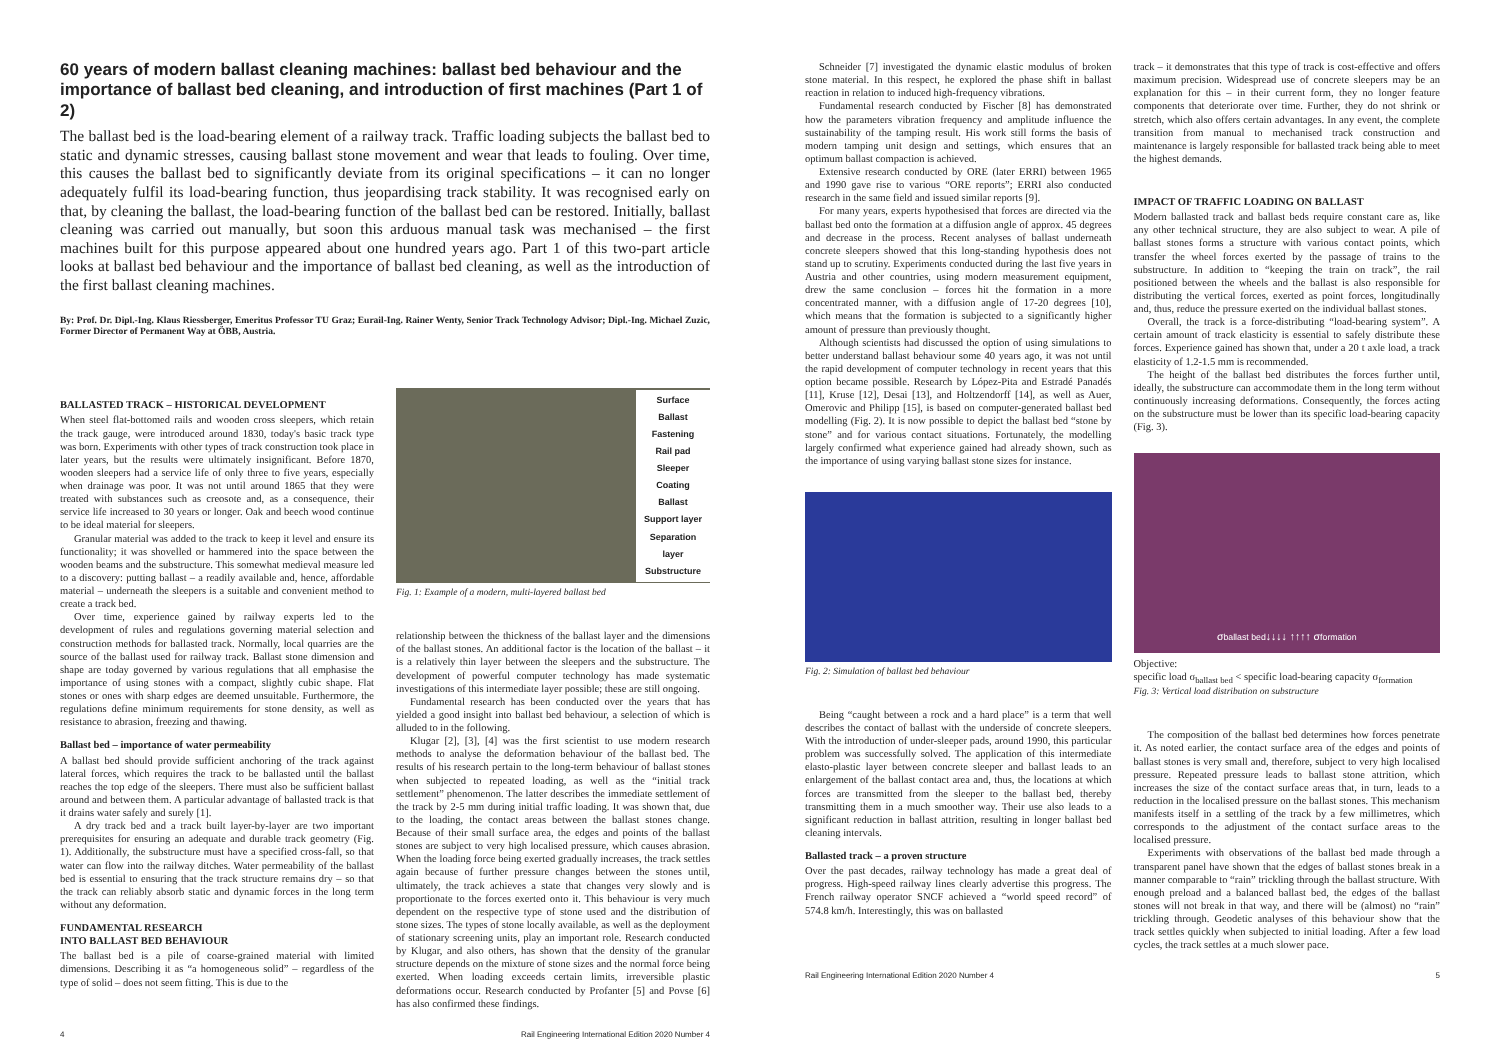60 years of modern ballast cleaning machines: ballast bed behaviour and the importance of ballast bed cleaning, and introduction of first machines (Part 1 of 2)
The ballast bed is the load-bearing element of a railway track. Traffic loading subjects the ballast bed to static and dynamic stresses, causing ballast stone movement and wear that leads to fouling. Over time, this causes the ballast bed to significantly deviate from its original specifications – it can no longer adequately fulfil its load-bearing function, thus jeopardising track stability. It was recognised early on that, by cleaning the ballast, the load-bearing function of the ballast bed can be restored. Initially, ballast cleaning was carried out manually, but soon this arduous manual task was mechanised – the first machines built for this purpose appeared about one hundred years ago. Part 1 of this two-part article looks at ballast bed behaviour and the importance of ballast bed cleaning, as well as the introduction of the first ballast cleaning machines.
By: Prof. Dr. Dipl.-Ing. Klaus Riessberger, Emeritus Professor TU Graz; Eurail-Ing. Rainer Wenty, Senior Track Technology Advisor; Dipl.-Ing. Michael Zuzic, Former Director of Permanent Way at ÖBB, Austria.
BALLASTED TRACK – HISTORICAL DEVELOPMENT
When steel flat-bottomed rails and wooden cross sleepers, which retain the track gauge, were introduced around 1830, today's basic track type was born. Experiments with other types of track construction took place in later years, but the results were ultimately insignificant. Before 1870, wooden sleepers had a service life of only three to five years, especially when drainage was poor. It was not until around 1865 that they were treated with substances such as creosote and, as a consequence, their service life increased to 30 years or longer. Oak and beech wood continue to be ideal material for sleepers.
Granular material was added to the track to keep it level and ensure its functionality; it was shovelled or hammered into the space between the wooden beams and the substructure. This somewhat medieval measure led to a discovery: putting ballast – a readily available and, hence, affordable material – underneath the sleepers is a suitable and convenient method to create a track bed.
Over time, experience gained by railway experts led to the development of rules and regulations governing material selection and construction methods for ballasted track. Normally, local quarries are the source of the ballast used for railway track. Ballast stone dimension and shape are today governed by various regulations that all emphasise the importance of using stones with a compact, slightly cubic shape. Flat stones or ones with sharp edges are deemed unsuitable. Furthermore, the regulations define minimum requirements for stone density, as well as resistance to abrasion, freezing and thawing.
Ballast bed – importance of water permeability
A ballast bed should provide sufficient anchoring of the track against lateral forces, which requires the track to be ballasted until the ballast reaches the top edge of the sleepers. There must also be sufficient ballast around and between them. A particular advantage of ballasted track is that it drains water safely and surely [1].
A dry track bed and a track built layer-by-layer are two important prerequisites for ensuring an adequate and durable track geometry (Fig. 1). Additionally, the substructure must have a specified cross-fall, so that water can flow into the railway ditches. Water permeability of the ballast bed is essential to ensuring that the track structure remains dry – so that the track can reliably absorb static and dynamic forces in the long term without any deformation.
FUNDAMENTAL RESEARCH
INTO BALLAST BED BEHAVIOUR
The ballast bed is a pile of coarse-grained material with limited dimensions. Describing it as “a homogeneous solid” – regardless of the type of solid – does not seem fitting. This is due to the
Surface
Ballast
Fastening
Rail pad
Sleeper
Coating
Ballast
Support layer
Separation layer
Substructure
Fig. 1: Example of a modern, multi-layered ballast bed
relationship between the thickness of the ballast layer and the dimensions of the ballast stones. An additional factor is the location of the ballast – it is a relatively thin layer between the sleepers and the substructure. The development of powerful computer technology has made systematic investigations of this intermediate layer possible; these are still ongoing.
Fundamental research has been conducted over the years that has yielded a good insight into ballast bed behaviour, a selection of which is alluded to in the following.
Klugar [2], [3], [4] was the first scientist to use modern research methods to analyse the deformation behaviour of the ballast bed. The results of his research pertain to the long-term behaviour of ballast stones when subjected to repeated loading, as well as the “initial track settlement” phenomenon. The latter describes the immediate settlement of the track by 2-5 mm during initial traffic loading. It was shown that, due to the loading, the contact areas between the ballast stones change. Because of their small surface area, the edges and points of the ballast stones are subject to very high localised pressure, which causes abrasion. When the loading force being exerted gradually increases, the track settles again because of further pressure changes between the stones until, ultimately, the track achieves a state that changes very slowly and is proportionate to the forces exerted onto it. This behaviour is very much dependent on the respective type of stone used and the distribution of stone sizes. The types of stone locally available, as well as the deployment of stationary screening units, play an important role. Research conducted by Klugar, and also others, has shown that the density of the granular structure depends on the mixture of stone sizes and the normal force being exerted. When loading exceeds certain limits, irreversible plastic deformations occur. Research conducted by Profanter [5] and Povse [6] has also confirmed these findings.
4 Rail Engineering International Edition 2020 Number 4
Schneider [7] investigated the dynamic elastic modulus of broken stone material. In this respect, he explored the phase shift in ballast reaction in relation to induced high-frequency vibrations.
Fundamental research conducted by Fischer [8] has demonstrated how the parameters vibration frequency and amplitude influence the sustainability of the tamping result. His work still forms the basis of modern tamping unit design and settings, which ensures that an optimum ballast compaction is achieved.
Extensive research conducted by ORE (later ERRI) between 1965 and 1990 gave rise to various “ORE reports”; ERRI also conducted research in the same field and issued similar reports [9].
For many years, experts hypothesised that forces are directed via the ballast bed onto the formation at a diffusion angle of approx. 45 degrees and decrease in the process. Recent analyses of ballast underneath concrete sleepers showed that this long-standing hypothesis does not stand up to scrutiny. Experiments conducted during the last five years in Austria and other countries, using modern measurement equipment, drew the same conclusion – forces hit the formation in a more concentrated manner, with a diffusion angle of 17-20 degrees [10], which means that the formation is subjected to a significantly higher amount of pressure than previously thought.
Although scientists had discussed the option of using simulations to better understand ballast behaviour some 40 years ago, it was not until the rapid development of computer technology in recent years that this option became possible. Research by López-Pita and Estradé Panadés [11], Kruse [12], Desai [13], and Holtzendorff [14], as well as Auer, Omerovic and Philipp [15], is based on computer-generated ballast bed modelling (Fig. 2). It is now possible to depict the ballast bed “stone by stone” and for various contact situations. Fortunately, the modelling largely confirmed what experience gained had already shown, such as the importance of using varying ballast stone sizes for instance.
Fig. 2: Simulation of ballast bed behaviour
Being “caught between a rock and a hard place” is a term that well describes the contact of ballast with the underside of concrete sleepers. With the introduction of under-sleeper pads, around 1990, this particular problem was successfully solved. The application of this intermediate elasto-plastic layer between concrete sleeper and ballast leads to an enlargement of the ballast contact area and, thus, the locations at which forces are transmitted from the sleeper to the ballast bed, thereby transmitting them in a much smoother way. Their use also leads to a significant reduction in ballast attrition, resulting in longer ballast bed cleaning intervals.
Ballasted track – a proven structure
Over the past decades, railway technology has made a great deal of progress. High-speed railway lines clearly advertise this progress. The French railway operator SNCF achieved a “world speed record” of 574.8 km/h. Interestingly, this was on ballasted
track – it demonstrates that this type of track is cost-effective and offers maximum precision. Widespread use of concrete sleepers may be an explanation for this – in their current form, they no longer feature components that deteriorate over time. Further, they do not shrink or stretch, which also offers certain advantages. In any event, the complete transition from manual to mechanised track construction and maintenance is largely responsible for ballasted track being able to meet the highest demands.
IMPACT OF TRAFFIC LOADING ON BALLAST
Modern ballasted track and ballast beds require constant care as, like any other technical structure, they are also subject to wear. A pile of ballast stones forms a structure with various contact points, which transfer the wheel forces exerted by the passage of trains to the substructure. In addition to “keeping the train on track”, the rail positioned between the wheels and the ballast is also responsible for distributing the vertical forces, exerted as point forces, longitudinally and, thus, reduce the pressure exerted on the individual ballast stones.
Overall, the track is a force-distributing “load-bearing system”. A certain amount of track elasticity is essential to safely distribute these forces. Experience gained has shown that, under a 20 t axle load, a track elasticity of 1.2-1.5 mm is recommended.
The height of the ballast bed distributes the forces further until, ideally, the substructure can accommodate them in the long term without continuously increasing deformations. Consequently, the forces acting on the substructure must be lower than its specific load-bearing capacity (Fig. 3).
σ<sub>ballast bed</sub> ↓↓↓↓ ↑↑↑↑ σ<sub>formation</sub>
Objective:
specific load σ<sub>ballast bed</sub> < specific load-bearing capacity σ<sub>formation</sub>
Fig. 3: Vertical load distribution on substructure
The composition of the ballast bed determines how forces penetrate it. As noted earlier, the contact surface area of the edges and points of ballast stones is very small and, therefore, subject to very high localised pressure. Repeated pressure leads to ballast stone attrition, which increases the size of the contact surface areas that, in turn, leads to a reduction in the localised pressure on the ballast stones. This mechanism manifests itself in a settling of the track by a few millimetres, which corresponds to the adjustment of the contact surface areas to the localised pressure.
Experiments with observations of the ballast bed made through a transparent panel have shown that the edges of ballast stones break in a manner comparable to “rain” trickling through the ballast structure. With enough preload and a balanced ballast bed, the edges of the ballast stones will not break in that way, and there will be (almost) no “rain” trickling through. Geodetic analyses of this behaviour show that the track settles quickly when subjected to initial loading. After a few load cycles, the track settles at a much slower pace.
Rail Engineering International Edition 2020 Number 4 5